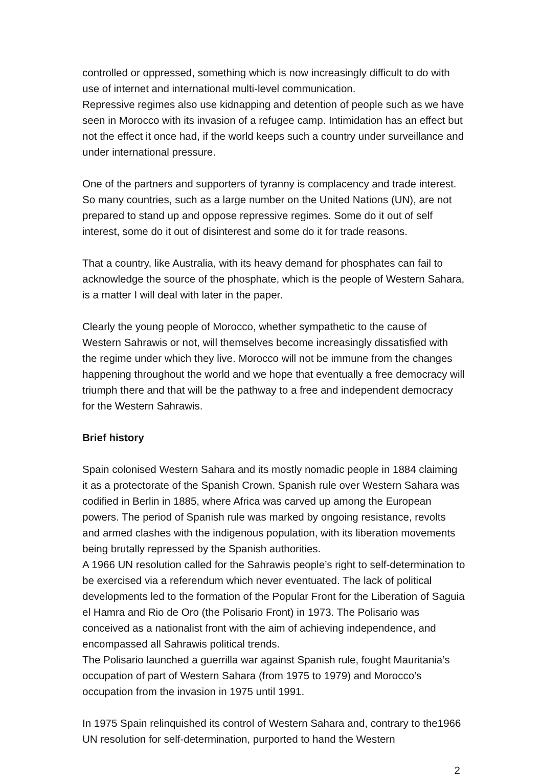controlled or oppressed, something which is now increasingly difficult to do with use of internet and international multi-level communication.
Repressive regimes also use kidnapping and detention of people such as we have seen in Morocco with its invasion of a refugee camp. Intimidation has an effect but not the effect it once had, if the world keeps such a country under surveillance and under international pressure.
One of the partners and supporters of tyranny is complacency and trade interest. So many countries, such as a large number on the United Nations (UN), are not prepared to stand up and oppose repressive regimes. Some do it out of self interest, some do it out of disinterest and some do it for trade reasons.
That a country, like Australia, with its heavy demand for phosphates can fail to acknowledge the source of the phosphate, which is the people of Western Sahara, is a matter I will deal with later in the paper.
Clearly the young people of Morocco, whether sympathetic to the cause of Western Sahrawis or not, will themselves become increasingly dissatisfied with the regime under which they live. Morocco will not be immune from the changes happening throughout the world and we hope that eventually a free democracy will triumph there and that will be the pathway to a free and independent democracy for the Western Sahrawis.
Brief history
Spain colonised Western Sahara and its mostly nomadic people in 1884 claiming it as a protectorate of the Spanish Crown. Spanish rule over Western Sahara was codified in Berlin in 1885, where Africa was carved up among the European powers. The period of Spanish rule was marked by ongoing resistance, revolts and armed clashes with the indigenous population, with its liberation movements being brutally repressed by the Spanish authorities.
A 1966 UN resolution called for the Sahrawis people’s right to self-determination to be exercised via a referendum which never eventuated. The lack of political developments led to the formation of the Popular Front for the Liberation of Saguia el Hamra and Rio de Oro (the Polisario Front) in 1973. The Polisario was conceived as a nationalist front with the aim of achieving independence, and encompassed all Sahrawis political trends.
The Polisario launched a guerrilla war against Spanish rule, fought Mauritania’s occupation of part of Western Sahara (from 1975 to 1979) and Morocco’s occupation from the invasion in 1975 until 1991.
In 1975 Spain relinquished its control of Western Sahara and, contrary to the1966 UN resolution for self-determination, purported to hand the Western
2